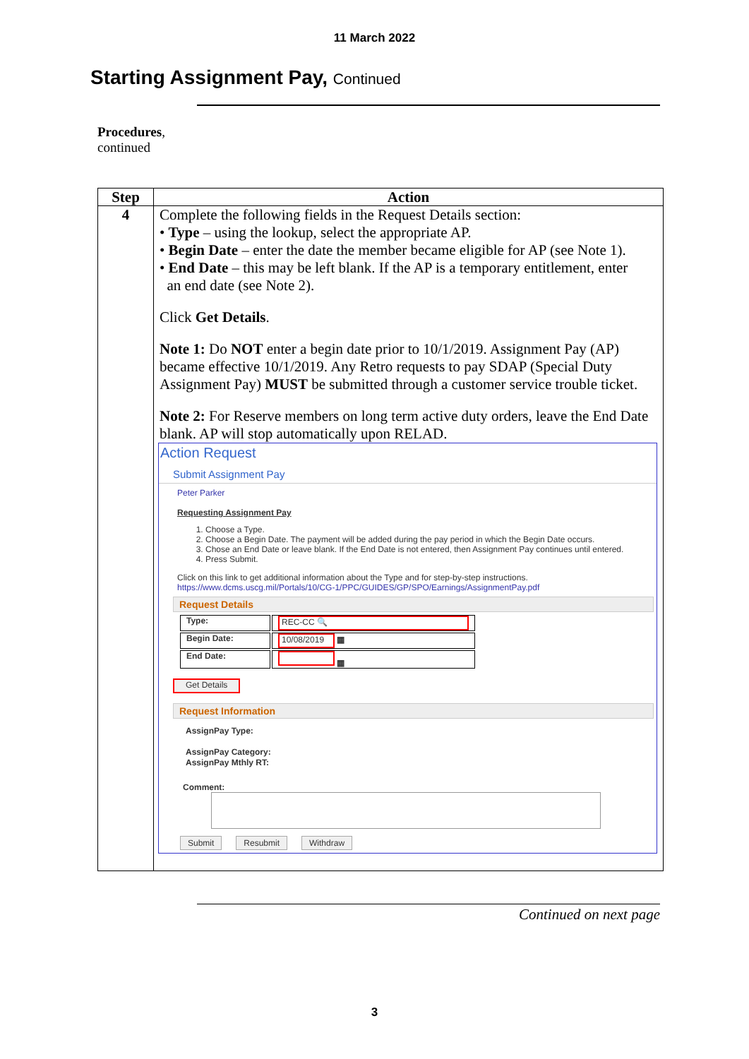11 March 2022
Starting Assignment Pay, Continued
Procedures,
continued
| Step | Action |
| --- | --- |
| 4 | Complete the following fields in the Request Details section: • Type – using the lookup, select the appropriate AP. • Begin Date – enter the date the member became eligible for AP (see Note 1). • End Date – this may be left blank. If the AP is a temporary entitlement, enter an end date (see Note 2). Click Get Details . Note 1: Do NOT enter a begin date prior to 10/1/2019. Assignment Pay (AP) became effective 10/1/2019. Any Retro requests to pay SDAP (Special Duty Assignment Pay) MUST be submitted through a customer service trouble ticket. Note 2: For Reserve members on long term active duty orders, leave the End Date blank. AP will stop automatically upon RELAD. Action Request Submit Assignment Pay Peter Parker Requesting Assignment Pay 1. Choose a Type. 2. Choose a Begin Date. The payment will be added during the pay period in which the Begin Date occurs. 3. Chose an End Date or leave blank. If the End Date is not entered, then Assignment Pay continues until entered. 4. Press Submit. Click on this link to get additional information about the Type and for step-by-step instructions. https://www.dcms.uscg.mil/Portals/10/CG-1/PPC/GUIDES/GP/SPO/Earnings/AssignmentPay.pdf Request Details / Type: / REC-CC 🔍 / / Begin Date: / 10/08/2019 ▦ / / End Date: / ▦ / Get Details Request Information AssignPay Type: AssignPay Category: AssignPay Mthly RT: Comment: Submit Resubmit Withdraw |
Continued on next page
3